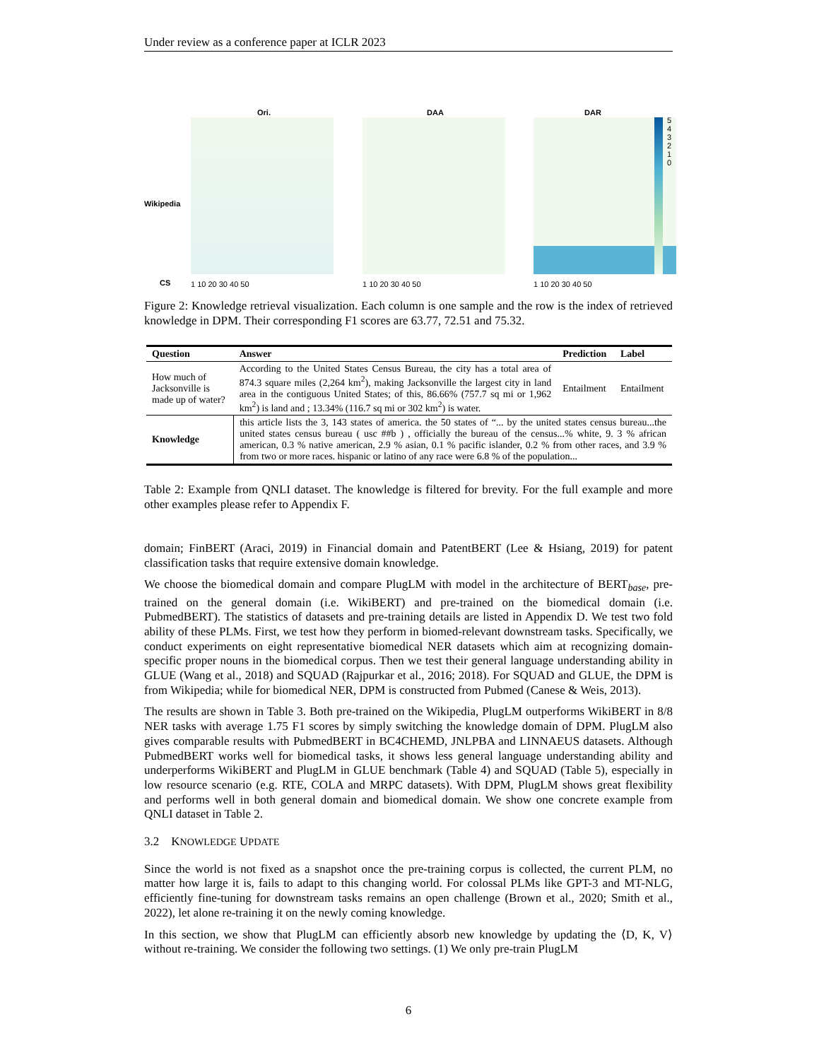Under review as a conference paper at ICLR 2023
Ori. DAA DAR
Wikipedia
CS 1 10 20 30 40 50 1 10 20 30 40 50 1 10 20 30 40 50
5 4 3 2 1 0
Figure 2: Knowledge retrieval visualization. Each column is one sample and the row is the index of retrieved knowledge in DPM. Their corresponding F1 scores are 63.77, 72.51 and 75.32.
| Question | Answer | Prediction | Label |
| --- | --- | --- | --- |
| How much of Jacksonville is made up of water? | According to the United States Census Bureau, the city has a total area of 874.3 square miles (2,264 km<sup>2</sup>), making Jacksonville the largest city in land area in the contiguous United States; of this, 86.66% (757.7 sq mi or 1,962 km<sup>2</sup>) is land and ; 13.34% (116.7 sq mi or 302 km<sup>2</sup>) is water. | Entailment | Entailment |
| Knowledge | this article lists the 3, 143 states of america. the 50 states of “... by the united states census bureau...the united states census bureau ( usc ##b ) , officially the bureau of the census...% white, 9. 3 % african american, 0.3 % native american, 2.9 % asian, 0.1 % pacific islander, 0.2 % from other races, and 3.9 % from two or more races. hispanic or latino of any race were 6.8 % of the population... | | |
Table 2: Example from QNLI dataset. The knowledge is filtered for brevity. For the full example and more other examples please refer to Appendix F.
domain; FinBERT (Araci, 2019) in Financial domain and PatentBERT (Lee & Hsiang, 2019) for patent classification tasks that require extensive domain knowledge.
We choose the biomedical domain and compare PlugLM with model in the architecture of BERT<sub>base</sub>, pre-trained on the general domain (i.e. WikiBERT) and pre-trained on the biomedical domain (i.e. PubmedBERT). The statistics of datasets and pre-training details are listed in Appendix D. We test two fold ability of these PLMs. First, we test how they perform in biomed-relevant downstream tasks. Specifically, we conduct experiments on eight representative biomedical NER datasets which aim at recognizing domain-specific proper nouns in the biomedical corpus. Then we test their general language understanding ability in GLUE (Wang et al., 2018) and SQUAD (Rajpurkar et al., 2016; 2018). For SQUAD and GLUE, the DPM is from Wikipedia; while for biomedical NER, DPM is constructed from Pubmed (Canese & Weis, 2013).
The results are shown in Table 3. Both pre-trained on the Wikipedia, PlugLM outperforms WikiBERT in 8/8 NER tasks with average 1.75 F1 scores by simply switching the knowledge domain of DPM. PlugLM also gives comparable results with PubmedBERT in BC4CHEMD, JNLPBA and LINNAEUS datasets. Although PubmedBERT works well for biomedical tasks, it shows less general language understanding ability and underperforms WikiBERT and PlugLM in GLUE benchmark (Table 4) and SQUAD (Table 5), especially in low resource scenario (e.g. RTE, COLA and MRPC datasets). With DPM, PlugLM shows great flexibility and performs well in both general domain and biomedical domain. We show one concrete example from QNLI dataset in Table 2.
3.2 KNOWLEDGE UPDATE
Since the world is not fixed as a snapshot once the pre-training corpus is collected, the current PLM, no matter how large it is, fails to adapt to this changing world. For colossal PLMs like GPT-3 and MT-NLG, efficiently fine-tuning for downstream tasks remains an open challenge (Brown et al., 2020; Smith et al., 2022), let alone re-training it on the newly coming knowledge.
In this section, we show that PlugLM can efficiently absorb new knowledge by updating the ⟨D, K, V⟩ without re-training. We consider the following two settings. (1) We only pre-train PlugLM
6